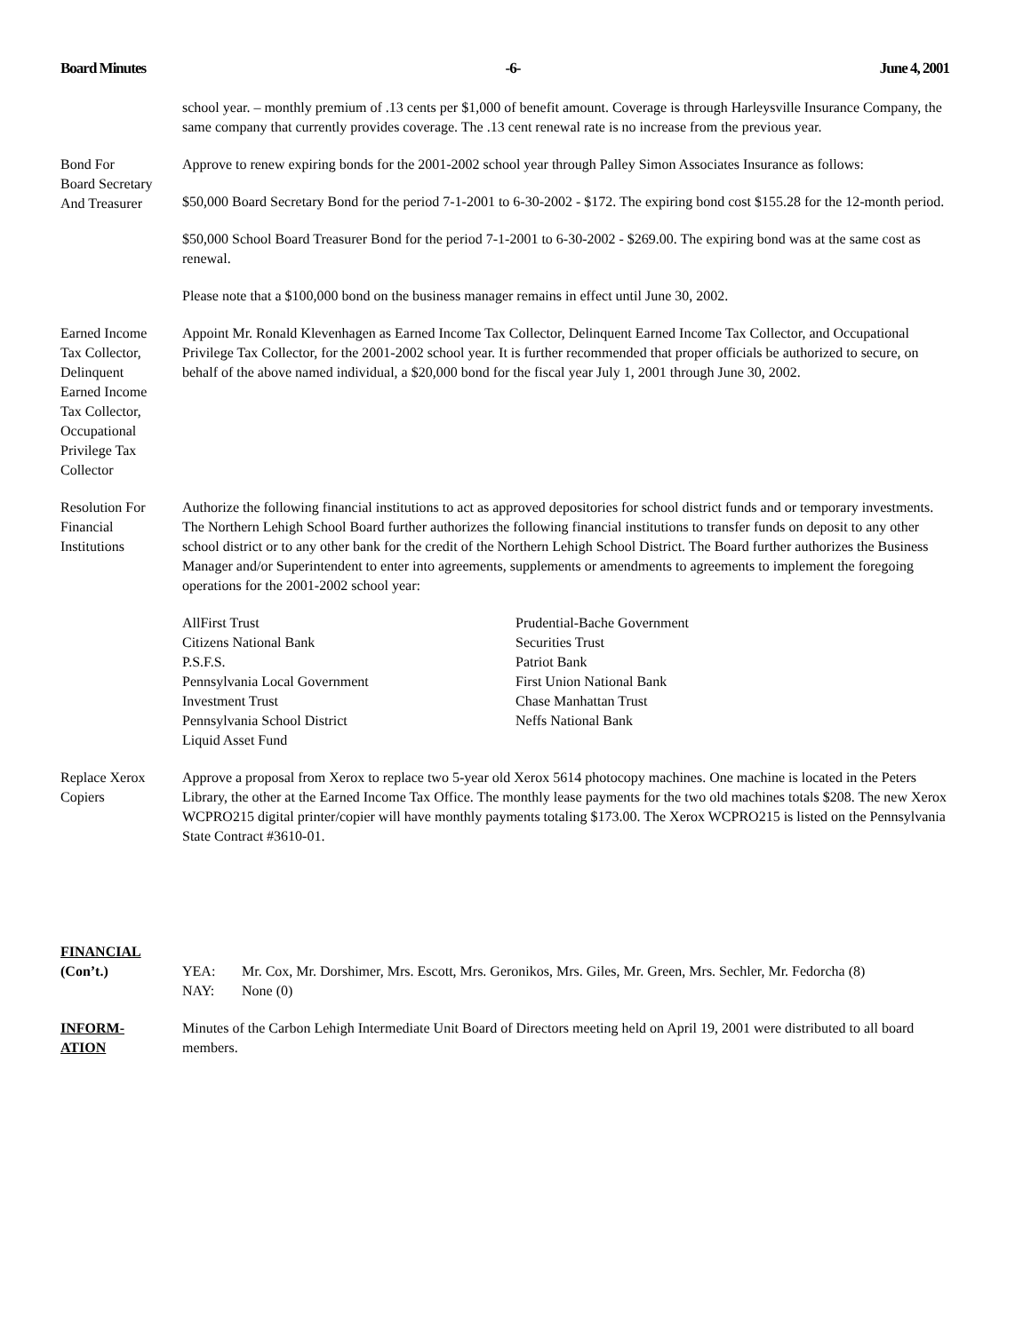Board Minutes -6- June 4, 2001
school year. – monthly premium of .13 cents per $1,000 of benefit amount. Coverage is through Harleysville Insurance Company, the same company that currently provides coverage. The .13 cent renewal rate is no increase from the previous year.
Bond For
Board Secretary
And Treasurer
Approve to renew expiring bonds for the 2001-2002 school year through Palley Simon Associates Insurance as follows:
$50,000 Board Secretary Bond for the period 7-1-2001 to 6-30-2002 - $172. The expiring bond cost $155.28 for the 12-month period.
$50,000 School Board Treasurer Bond for the period 7-1-2001 to 6-30-2002 - $269.00. The expiring bond was at the same cost as renewal.
Please note that a $100,000 bond on the business manager remains in effect until June 30, 2002.
Earned Income
Tax Collector,
Delinquent
Earned Income
Tax Collector,
Occupational
Privilege Tax
Collector
Appoint Mr. Ronald Klevenhagen as Earned Income Tax Collector, Delinquent Earned Income Tax Collector, and Occupational Privilege Tax Collector, for the 2001-2002 school year. It is further recommended that proper officials be authorized to secure, on behalf of the above named individual, a $20,000 bond for the fiscal year July 1, 2001 through June 30, 2002.
Resolution For
Financial
Institutions
Authorize the following financial institutions to act as approved depositories for school district funds and or temporary investments. The Northern Lehigh School Board further authorizes the following financial institutions to transfer funds on deposit to any other school district or to any other bank for the credit of the Northern Lehigh School District. The Board further authorizes the Business Manager and/or Superintendent to enter into agreements, supplements or amendments to agreements to implement the foregoing operations for the 2001-2002 school year:
AllFirst Trust
Citizens National Bank
P.S.F.S.
Pennsylvania Local Government
Investment Trust
Pennsylvania School District
Liquid Asset Fund
Prudential-Bache Government
Securities Trust
Patriot Bank
First Union National Bank
Chase Manhattan Trust
Neffs National Bank
Replace Xerox
Copiers
Approve a proposal from Xerox to replace two 5-year old Xerox 5614 photocopy machines. One machine is located in the Peters Library, the other at the Earned Income Tax Office. The monthly lease payments for the two old machines totals $208. The new Xerox WCPRO215 digital printer/copier will have monthly payments totaling $173.00. The Xerox WCPRO215 is listed on the Pennsylvania State Contract #3610-01.
FINANCIAL
(Con’t.)
YEA: Mr. Cox, Mr. Dorshimer, Mrs. Escott, Mrs. Geronikos, Mrs. Giles, Mr. Green, Mrs. Sechler, Mr. Fedorcha (8)
NAY: None (0)
INFORM-
ATION
Minutes of the Carbon Lehigh Intermediate Unit Board of Directors meeting held on April 19, 2001 were distributed to all board members.